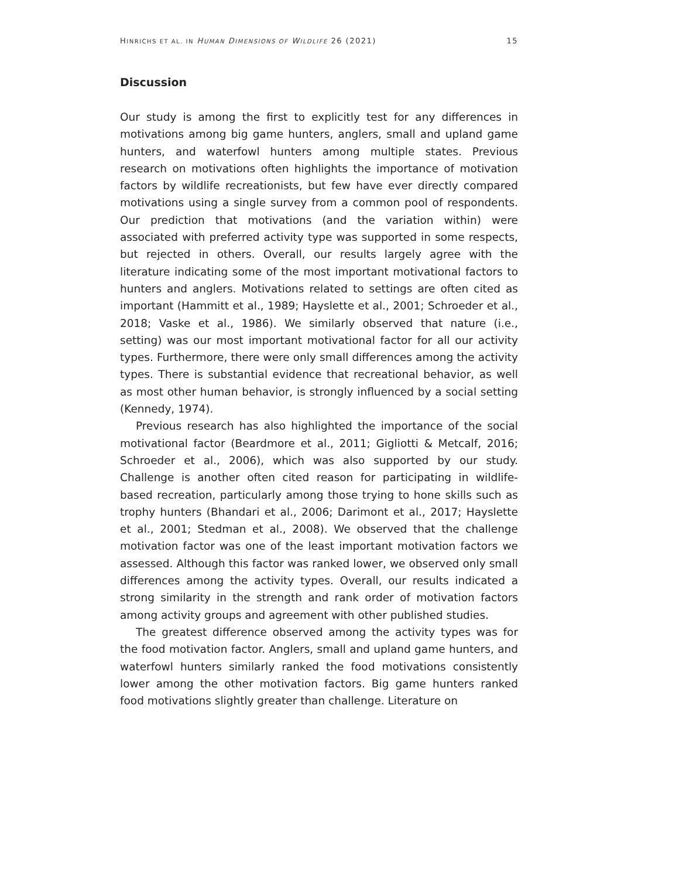HINRICHS ET AL. IN HUMAN DIMENSIONS OF WILDLIFE 26 (2021) 15
Discussion
Our study is among the first to explicitly test for any differences in motivations among big game hunters, anglers, small and upland game hunters, and waterfowl hunters among multiple states. Previous research on motivations often highlights the importance of motivation factors by wildlife recreationists, but few have ever directly compared motivations using a single survey from a common pool of respondents. Our prediction that motivations (and the variation within) were associated with preferred activity type was supported in some respects, but rejected in others. Overall, our results largely agree with the literature indicating some of the most important motivational factors to hunters and anglers. Motivations related to settings are often cited as important (Hammitt et al., 1989; Hayslette et al., 2001; Schroeder et al., 2018; Vaske et al., 1986). We similarly observed that nature (i.e., setting) was our most important motivational factor for all our activity types. Furthermore, there were only small differences among the activity types. There is substantial evidence that recreational behavior, as well as most other human behavior, is strongly influenced by a social setting (Kennedy, 1974).
Previous research has also highlighted the importance of the social motivational factor (Beardmore et al., 2011; Gigliotti & Metcalf, 2016; Schroeder et al., 2006), which was also supported by our study. Challenge is another often cited reason for participating in wildlife- based recreation, particularly among those trying to hone skills such as trophy hunters (Bhandari et al., 2006; Darimont et al., 2017; Hayslette et al., 2001; Stedman et al., 2008). We observed that the challenge motivation factor was one of the least important motivation factors we assessed. Although this factor was ranked lower, we observed only small differences among the activity types. Overall, our results indicated a strong similarity in the strength and rank order of motivation factors among activity groups and agreement with other published studies.
The greatest difference observed among the activity types was for the food motivation factor. Anglers, small and upland game hunters, and waterfowl hunters similarly ranked the food motivations consistently lower among the other motivation factors. Big game hunters ranked food motivations slightly greater than challenge. Literature on